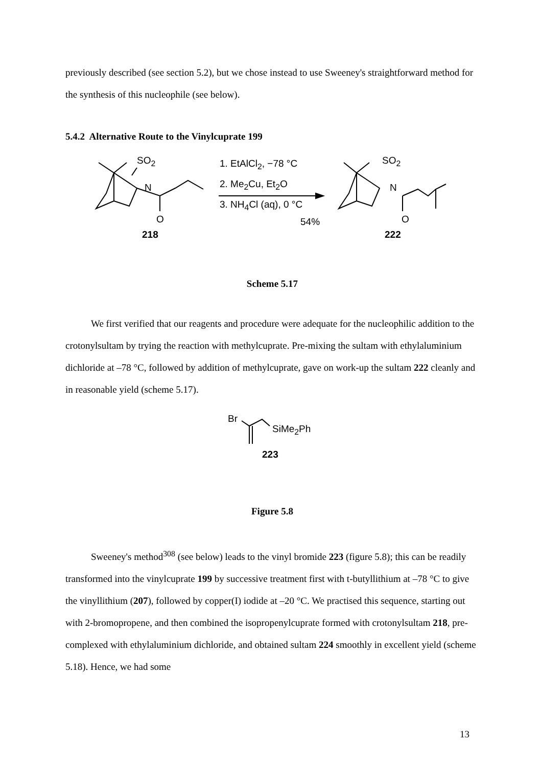previously described (see section 5.2), but we chose instead to use Sweeney's straightforward method for the synthesis of this nucleophile (see below).
5.4.2 Alternative Route to the Vinylcuprate 199
SO<sub>2</sub>
N
O
218
1. EtAlCl<sub>2</sub>, −78 °C
2. Me<sub>2</sub>Cu, Et<sub>2</sub>O
3. NH<sub>4</sub>Cl (aq), 0 °C
54%
SO<sub>2</sub>
N
O
222
Scheme 5.17
We first verified that our reagents and procedure were adequate for the nucleophilic addition to the crotonylsultam by trying the reaction with methylcuprate. Pre-mixing the sultam with ethylaluminium dichloride at –78 °C, followed by addition of methylcuprate, gave on work-up the sultam 222 cleanly and in reasonable yield (scheme 5.17).
Br
SiMe<sub>2</sub>Ph
223
Figure 5.8
Sweeney's method<sup>308</sup> (see below) leads to the vinyl bromide 223 (figure 5.8); this can be readily transformed into the vinylcuprate 199 by successive treatment first with t-butyllithium at –78 °C to give the vinyllithium (207), followed by copper(I) iodide at –20 °C. We practised this sequence, starting out with 2-bromopropene, and then combined the isopropenylcuprate formed with crotonylsultam 218, pre-complexed with ethylaluminium dichloride, and obtained sultam 224 smoothly in excellent yield (scheme 5.18). Hence, we had some
13